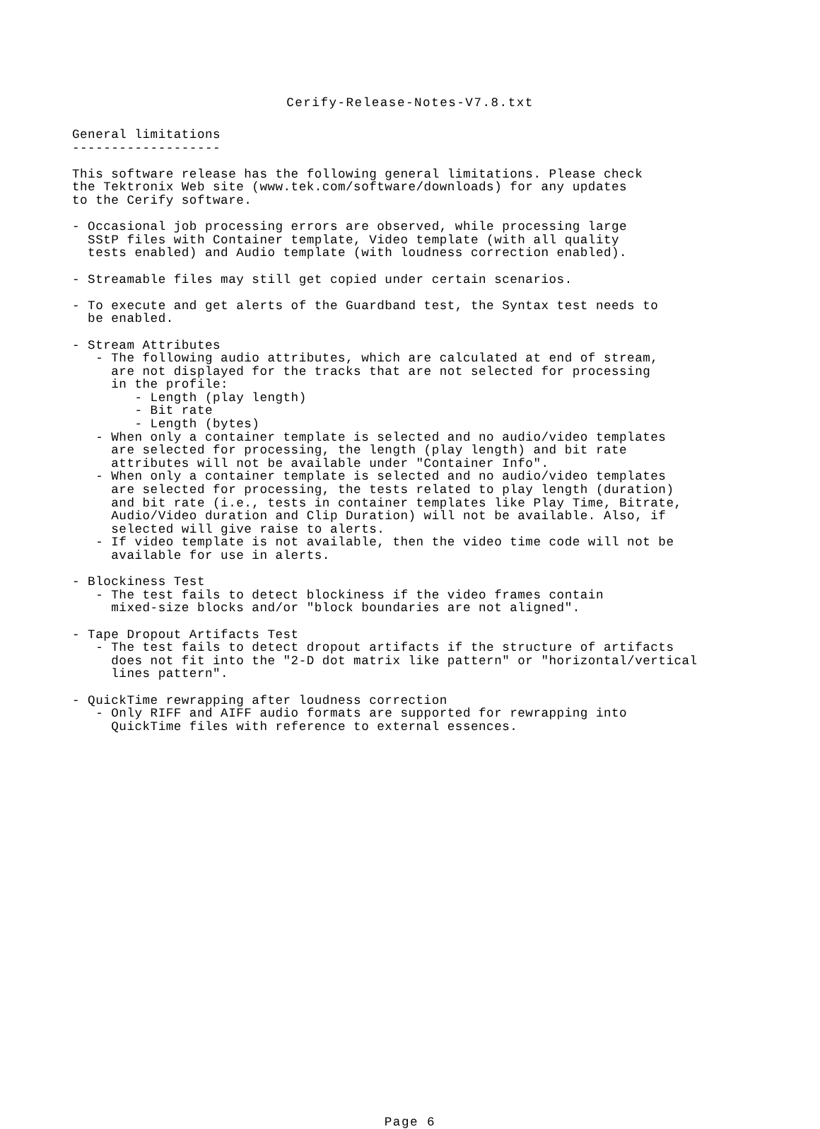Cerify-Release-Notes-V7.8.txt
General limitations
-------------------

This software release has the following general limitations. Please check
the Tektronix Web site (www.tek.com/software/downloads) for any updates
to the Cerify software.

- Occasional job processing errors are observed, while processing large
  SStP files with Container template, Video template (with all quality
  tests enabled) and Audio template (with loudness correction enabled).

- Streamable files may still get copied under certain scenarios.

- To execute and get alerts of the Guardband test, the Syntax test needs to
  be enabled.

- Stream Attributes
   - The following audio attributes, which are calculated at end of stream,
     are not displayed for the tracks that are not selected for processing
     in the profile:
        - Length (play length)
        - Bit rate
        - Length (bytes)
   - When only a container template is selected and no audio/video templates
     are selected for processing, the length (play length) and bit rate
     attributes will not be available under "Container Info".
   - When only a container template is selected and no audio/video templates
     are selected for processing, the tests related to play length (duration)
     and bit rate (i.e., tests in container templates like Play Time, Bitrate,
     Audio/Video duration and Clip Duration) will not be available. Also, if
     selected will give raise to alerts.
   - If video template is not available, then the video time code will not be
     available for use in alerts.

- Blockiness Test
   - The test fails to detect blockiness if the video frames contain
     mixed-size blocks and/or "block boundaries are not aligned".

- Tape Dropout Artifacts Test
   - The test fails to detect dropout artifacts if the structure of artifacts
     does not fit into the "2-D dot matrix like pattern" or "horizontal/vertical
     lines pattern".

- QuickTime rewrapping after loudness correction
   - Only RIFF and AIFF audio formats are supported for rewrapping into
     QuickTime files with reference to external essences.
Page 6